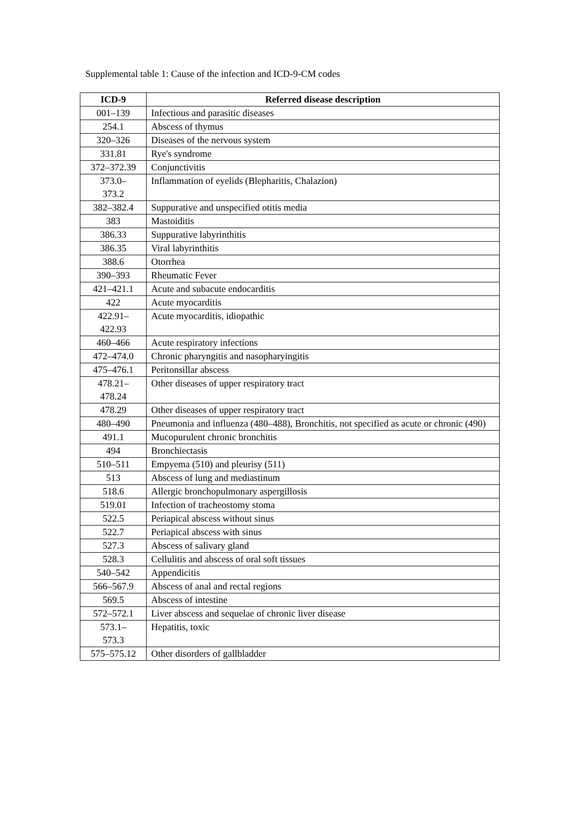Supplemental table 1: Cause of the infection and ICD-9-CM codes
| ICD-9 | Referred disease description |
| --- | --- |
| 001–139 | Infectious and parasitic diseases |
| 254.1 | Abscess of thymus |
| 320–326 | Diseases of the nervous system |
| 331.81 | Rye's syndrome |
| 372–372.39 | Conjunctivitis |
| 373.0– 373.2 | Inflammation of eyelids (Blepharitis, Chalazion) |
| 382–382.4 | Suppurative and unspecified otitis media |
| 383 | Mastoiditis |
| 386.33 | Suppurative labyrinthitis |
| 386.35 | Viral labyrinthitis |
| 388.6 | Otorrhea |
| 390–393 | Rheumatic Fever |
| 421–421.1 | Acute and subacute endocarditis |
| 422 | Acute myocarditis |
| 422.91– 422.93 | Acute myocarditis, idiopathic |
| 460–466 | Acute respiratory infections |
| 472–474.0 | Chronic pharyngitis and nasopharyingitis |
| 475–476.1 | Peritonsillar abscess |
| 478.21– 478.24 | Other diseases of upper respiratory tract |
| 478.29 | Other diseases of upper respiratory tract |
| 480–490 | Pneumonia and influenza (480–488), Bronchitis, not specified as acute or chronic (490) |
| 491.1 | Mucopurulent chronic bronchitis |
| 494 | Bronchiectasis |
| 510–511 | Empyema (510) and pleurisy (511) |
| 513 | Abscess of lung and mediastinum |
| 518.6 | Allergic bronchopulmonary aspergillosis |
| 519.01 | Infection of tracheostomy stoma |
| 522.5 | Periapical abscess without sinus |
| 522.7 | Periapical abscess with sinus |
| 527.3 | Abscess of salivary gland |
| 528.3 | Cellulitis and abscess of oral soft tissues |
| 540–542 | Appendicitis |
| 566–567.9 | Abscess of anal and rectal regions |
| 569.5 | Abscess of intestine |
| 572–572.1 | Liver abscess and sequelae of chronic liver disease |
| 573.1– 573.3 | Hepatitis, toxic |
| 575–575.12 | Other disorders of gallbladder |